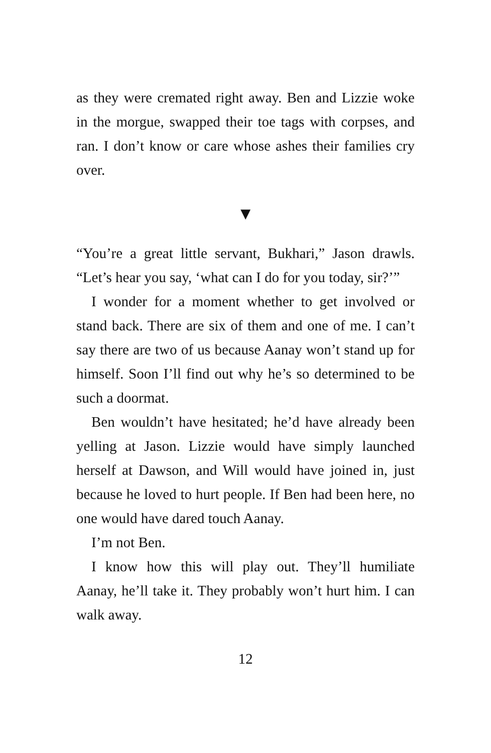as they were cremated right away. Ben and Lizzie woke in the morgue, swapped their toe tags with corpses, and ran. I don’t know or care whose ashes their families cry over.
▼
“You’re a great little servant, Bukhari,” Jason drawls. “Let’s hear you say, ‘what can I do for you today, sir?’”
I wonder for a moment whether to get involved or stand back. There are six of them and one of me. I can’t say there are two of us because Aanay won’t stand up for himself. Soon I’ll find out why he’s so determined to be such a doormat.
Ben wouldn’t have hesitated; he’d have already been yelling at Jason. Lizzie would have simply launched herself at Dawson, and Will would have joined in, just because he loved to hurt people. If Ben had been here, no one would have dared touch Aanay.
I’m not Ben.
I know how this will play out. They’ll humiliate Aanay, he’ll take it. They probably won’t hurt him. I can walk away.
12